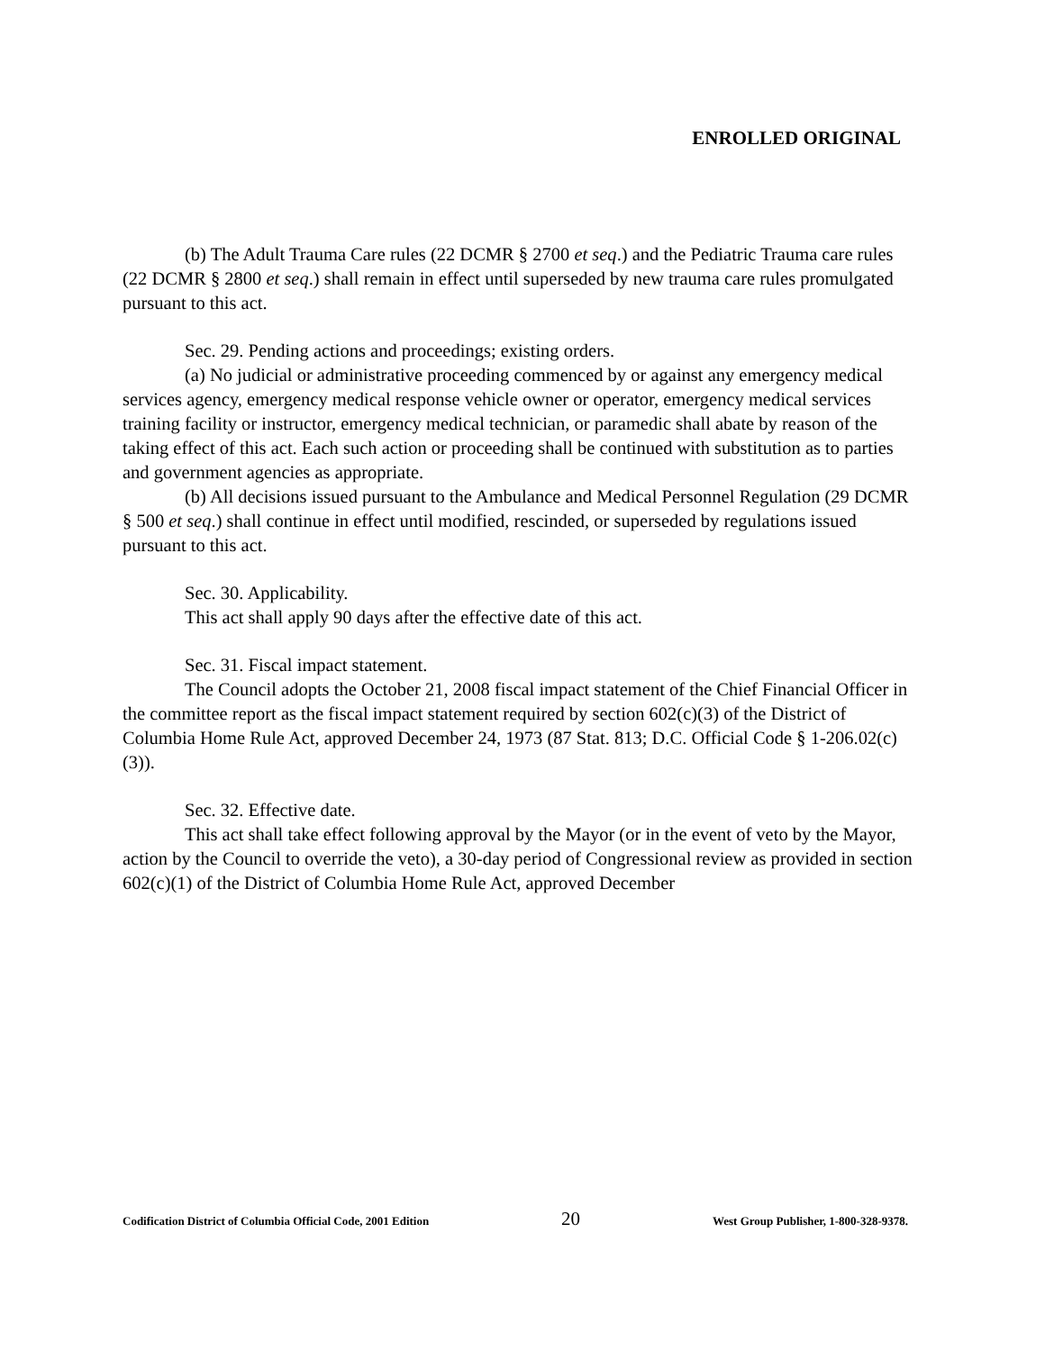ENROLLED ORIGINAL
(b) The Adult Trauma Care rules (22 DCMR § 2700 et seq.) and the Pediatric Trauma care rules (22 DCMR § 2800 et seq.) shall remain in effect until superseded by new trauma care rules promulgated pursuant to this act.
Sec. 29. Pending actions and proceedings; existing orders.
(a) No judicial or administrative proceeding commenced by or against any emergency medical services agency, emergency medical response vehicle owner or operator, emergency medical services training facility or instructor, emergency medical technician, or paramedic shall abate by reason of the taking effect of this act. Each such action or proceeding shall be continued with substitution as to parties and government agencies as appropriate.
(b) All decisions issued pursuant to the Ambulance and Medical Personnel Regulation (29 DCMR § 500 et seq.) shall continue in effect until modified, rescinded, or superseded by regulations issued pursuant to this act.
Sec. 30. Applicability.
This act shall apply 90 days after the effective date of this act.
Sec. 31. Fiscal impact statement.
The Council adopts the October 21, 2008 fiscal impact statement of the Chief Financial Officer in the committee report as the fiscal impact statement required by section 602(c)(3) of the District of Columbia Home Rule Act, approved December 24, 1973 (87 Stat. 813; D.C. Official Code § 1-206.02(c)(3)).
Sec. 32. Effective date.
This act shall take effect following approval by the Mayor (or in the event of veto by the Mayor, action by the Council to override the veto), a 30-day period of Congressional review as provided in section 602(c)(1) of the District of Columbia Home Rule Act, approved December
Codification District of Columbia Official Code, 2001 Edition 20 West Group Publisher, 1-800-328-9378.